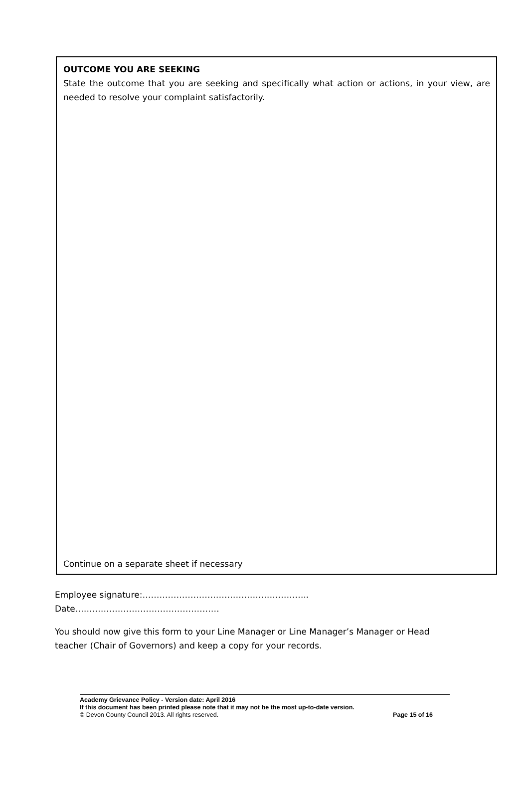OUTCOME YOU ARE SEEKING
State the outcome that you are seeking and specifically what action or actions, in your view, are needed to resolve your complaint satisfactorily.
Continue on a separate sheet if necessary
Employee signature:…………………………………………………..
Date……………………………………………
You should now give this form to your Line Manager or Line Manager’s Manager or Head teacher (Chair of Governors) and keep a copy for your records.
Academy Grievance Policy - Version date: April 2016
If this document has been printed please note that it may not be the most up-to-date version.
© Devon County Council 2013. All rights reserved. Page 15 of 16